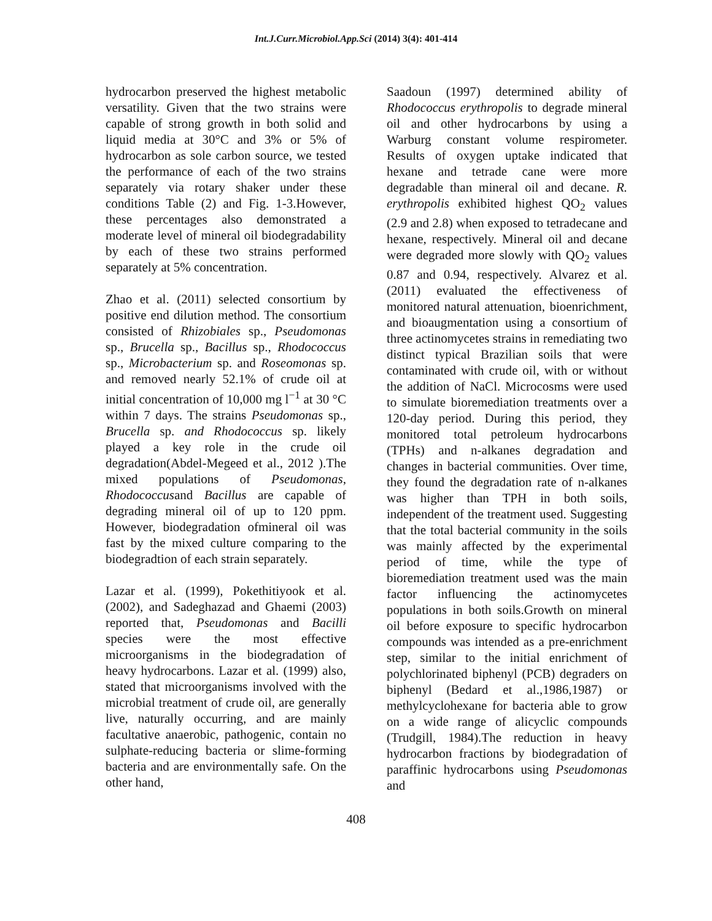Int.J.Curr.Microbiol.App.Sci (2014) 3(4): 401-414
hydrocarbon preserved the highest metabolic versatility. Given that the two strains were capable of strong growth in both solid and liquid media at 30°C and 3% or 5% of hydrocarbon as sole carbon source, we tested the performance of each of the two strains separately via rotary shaker under these conditions Table (2) and Fig. 1-3.However, these percentages also demonstrated a moderate level of mineral oil biodegradability by each of these two strains performed separately at 5% concentration.
Zhao et al. (2011) selected consortium by positive end dilution method. The consortium consisted of Rhizobiales sp., Pseudomonas sp., Brucella sp., Bacillus sp., Rhodococcus sp., Microbacterium sp. and Roseomonas sp. and removed nearly 52.1% of crude oil at initial concentration of 10,000 mg l<sup>−1</sup> at 30 °C within 7 days. The strains Pseudomonas sp., Brucella sp. and Rhodococcus sp. likely played a key role in the crude oil degradation(Abdel-Megeed et al., 2012 ).The mixed populations of Pseudomonas, Rhodococcusand Bacillus are capable of degrading mineral oil of up to 120 ppm. However, biodegradation ofmineral oil was fast by the mixed culture comparing to the biodegradtion of each strain separately.
Lazar et al. (1999), Pokethitiyook et al. (2002), and Sadeghazad and Ghaemi (2003) reported that, Pseudomonas and Bacilli species were the most effective microorganisms in the biodegradation of heavy hydrocarbons. Lazar et al. (1999) also, stated that microorganisms involved with the microbial treatment of crude oil, are generally live, naturally occurring, and are mainly facultative anaerobic, pathogenic, contain no sulphate-reducing bacteria or slime-forming bacteria and are environmentally safe. On the other hand,
Saadoun (1997) determined ability of Rhodococcus erythropolis to degrade mineral oil and other hydrocarbons by using a Warburg constant volume respirometer. Results of oxygen uptake indicated that hexane and tetrade cane were more degradable than mineral oil and decane. R. erythropolis exhibited highest QO<sub>2</sub> values (2.9 and 2.8) when exposed to tetradecane and hexane, respectively. Mineral oil and decane were degraded more slowly with QO<sub>2</sub> values 0.87 and 0.94, respectively. Alvarez et al. (2011) evaluated the effectiveness of monitored natural attenuation, bioenrichment, and bioaugmentation using a consortium of three actinomycetes strains in remediating two distinct typical Brazilian soils that were contaminated with crude oil, with or without the addition of NaCl. Microcosms were used to simulate bioremediation treatments over a 120-day period. During this period, they monitored total petroleum hydrocarbons (TPHs) and n-alkanes degradation and changes in bacterial communities. Over time, they found the degradation rate of n-alkanes was higher than TPH in both soils, independent of the treatment used. Suggesting that the total bacterial community in the soils was mainly affected by the experimental period of time, while the type of bioremediation treatment used was the main factor influencing the actinomycetes populations in both soils.Growth on mineral oil before exposure to specific hydrocarbon compounds was intended as a pre-enrichment step, similar to the initial enrichment of polychlorinated biphenyl (PCB) degraders on biphenyl (Bedard et al.,1986,1987) or methylcyclohexane for bacteria able to grow on a wide range of alicyclic compounds (Trudgill, 1984).The reduction in heavy hydrocarbon fractions by biodegradation of paraffinic hydrocarbons using Pseudomonas and
408